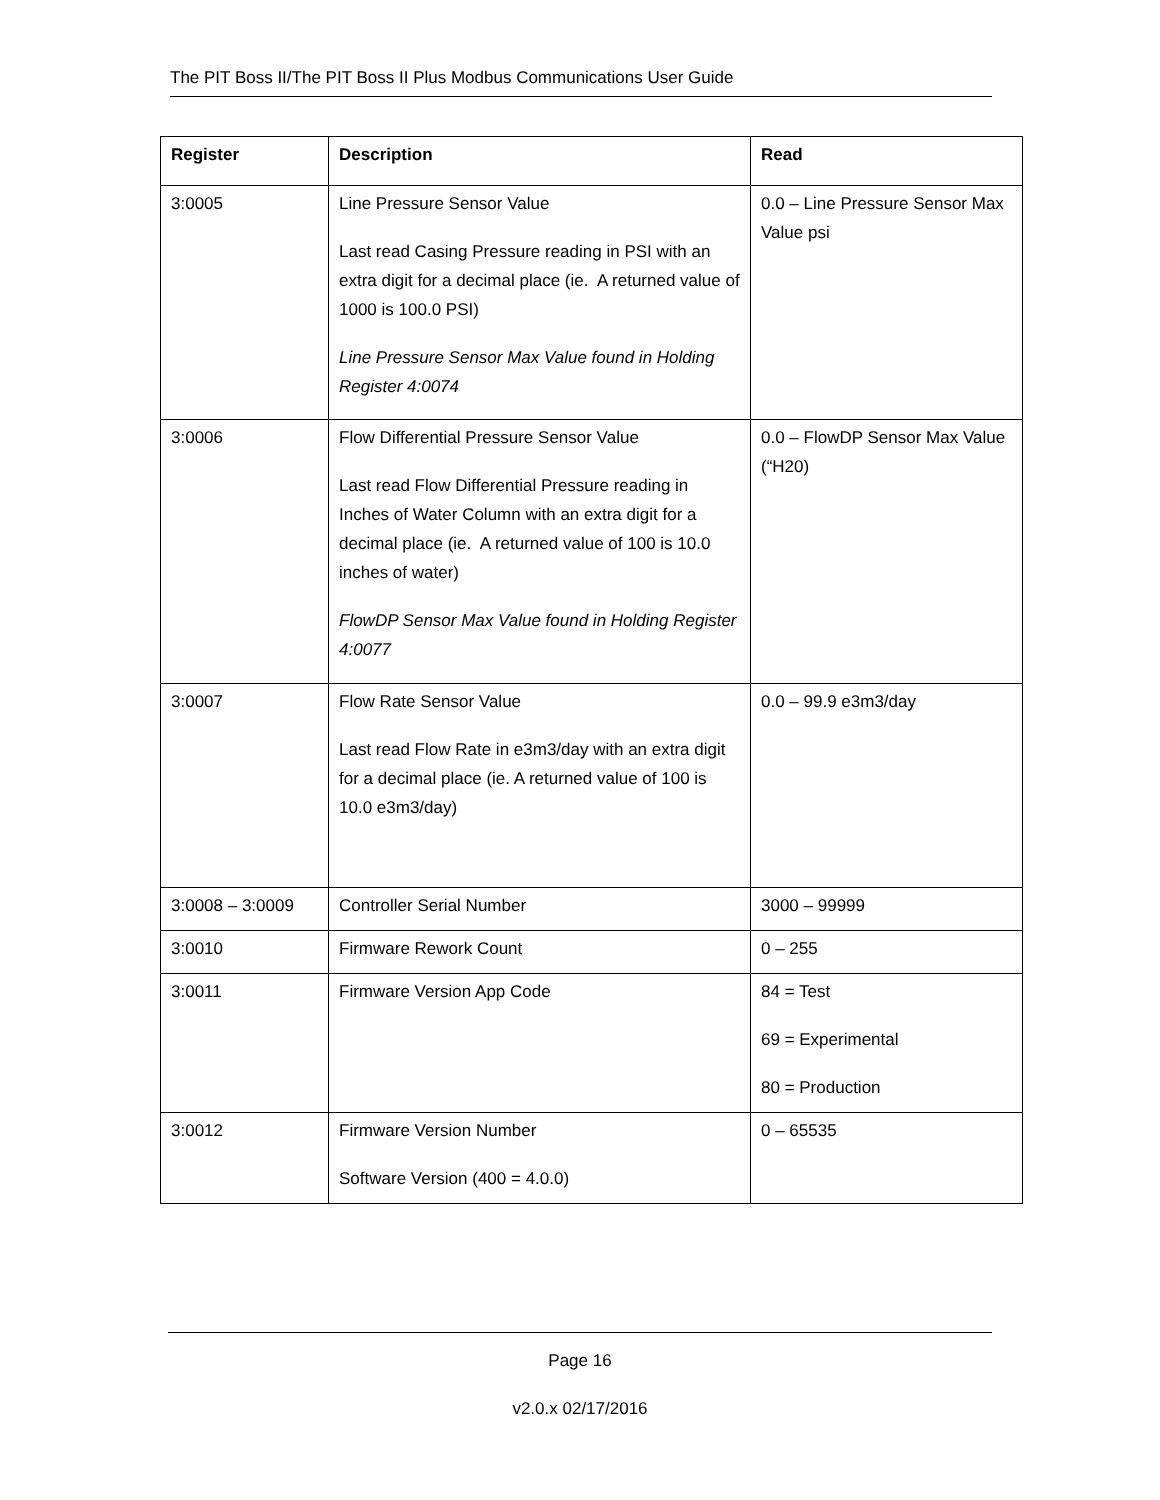The PIT Boss II/The PIT Boss II Plus Modbus Communications User Guide
| Register | Description | Read |
| --- | --- | --- |
| 3:0005 | Line Pressure Sensor Value Last read Casing Pressure reading in PSI with an extra digit for a decimal place (ie. A returned value of 1000 is 100.0 PSI) Line Pressure Sensor Max Value found in Holding Register 4:0074 | 0.0 – Line Pressure Sensor Max Value psi |
| 3:0006 | Flow Differential Pressure Sensor Value Last read Flow Differential Pressure reading in Inches of Water Column with an extra digit for a decimal place (ie. A returned value of 100 is 10.0 inches of water) FlowDP Sensor Max Value found in Holding Register 4:0077 | 0.0 – FlowDP Sensor Max Value (“H20) |
| 3:0007 | Flow Rate Sensor Value Last read Flow Rate in e3m3/day with an extra digit for a decimal place (ie. A returned value of 100 is 10.0 e3m3/day) | 0.0 – 99.9 e3m3/day |
| 3:0008 – 3:0009 | Controller Serial Number | 3000 – 99999 |
| 3:0010 | Firmware Rework Count | 0 – 255 |
| 3:0011 | Firmware Version App Code | 84 = Test 69 = Experimental 80 = Production |
| 3:0012 | Firmware Version Number Software Version (400 = 4.0.0) | 0 – 65535 |
Page 16
v2.0.x 02/17/2016